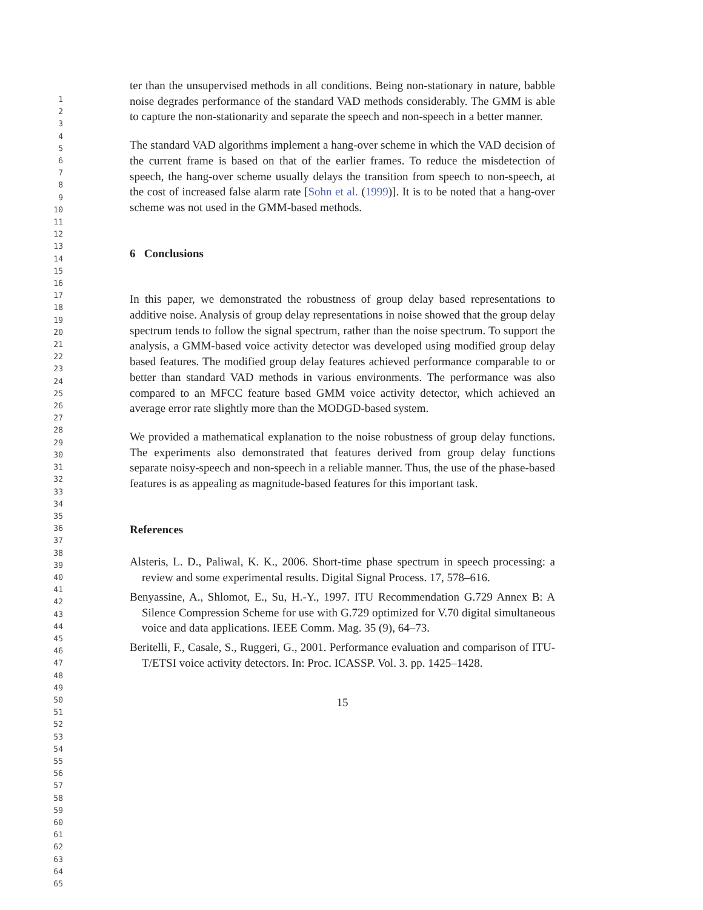1
2
3
4
5
6
7
8
9
10
11
12
13
14
15
16
17
18
19
20
21
22
23
24
25
26
27
28
29
30
31
32
33
34
35
36
37
38
39
40
41
42
43
44
45
46
47
48
49
50
51
52
53
54
55
56
57
58
59
60
61
62
63
64
65
ter than the unsupervised methods in all conditions. Being non-stationary in nature, babble noise degrades performance of the standard VAD methods considerably. The GMM is able to capture the non-stationarity and separate the speech and non-speech in a better manner.
The standard VAD algorithms implement a hang-over scheme in which the VAD decision of the current frame is based on that of the earlier frames. To reduce the misdetection of speech, the hang-over scheme usually delays the transition from speech to non-speech, at the cost of increased false alarm rate [Sohn et al. (1999)]. It is to be noted that a hang-over scheme was not used in the GMM-based methods.
6 Conclusions
In this paper, we demonstrated the robustness of group delay based representations to additive noise. Analysis of group delay representations in noise showed that the group delay spectrum tends to follow the signal spectrum, rather than the noise spectrum. To support the analysis, a GMM-based voice activity detector was developed using modified group delay based features. The modified group delay features achieved performance comparable to or better than standard VAD methods in various environments. The performance was also compared to an MFCC feature based GMM voice activity detector, which achieved an average error rate slightly more than the MODGD-based system.
We provided a mathematical explanation to the noise robustness of group delay functions. The experiments also demonstrated that features derived from group delay functions separate noisy-speech and non-speech in a reliable manner. Thus, the use of the phase-based features is as appealing as magnitude-based features for this important task.
References
Alsteris, L. D., Paliwal, K. K., 2006. Short-time phase spectrum in speech processing: a review and some experimental results. Digital Signal Process. 17, 578–616.
Benyassine, A., Shlomot, E., Su, H.-Y., 1997. ITU Recommendation G.729 Annex B: A Silence Compression Scheme for use with G.729 optimized for V.70 digital simultaneous voice and data applications. IEEE Comm. Mag. 35 (9), 64–73.
Beritelli, F., Casale, S., Ruggeri, G., 2001. Performance evaluation and comparison of ITU-T/ETSI voice activity detectors. In: Proc. ICASSP. Vol. 3. pp. 1425–1428.
15